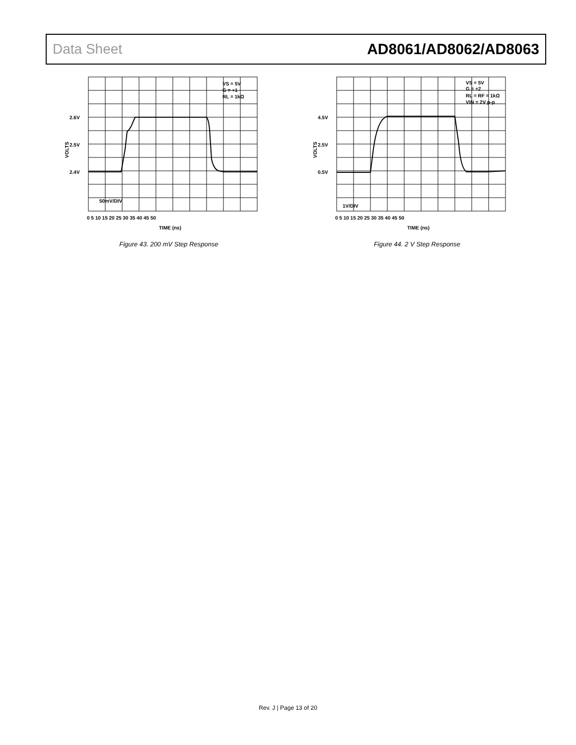Data Sheet AD8061/AD8062/AD8063
VS = 5V
G = +1
RL = 1kΩ
2.6V
2.5V
2.4V
50mV/DIV
VOLTS
0 5 10 15 20 25 30 35 40 45 50
TIME (ns)
Figure 43. 200 mV Step Response
VS = 5V
G = +2
RL = RF = 1kΩ
VIN = 2V p-p
4.5V
2.5V
0.5V
1V/DIV
VOLTS
0 5 10 15 20 25 30 35 40 45 50
TIME (ns)
Figure 44. 2 V Step Response
Rev. J | Page 13 of 20